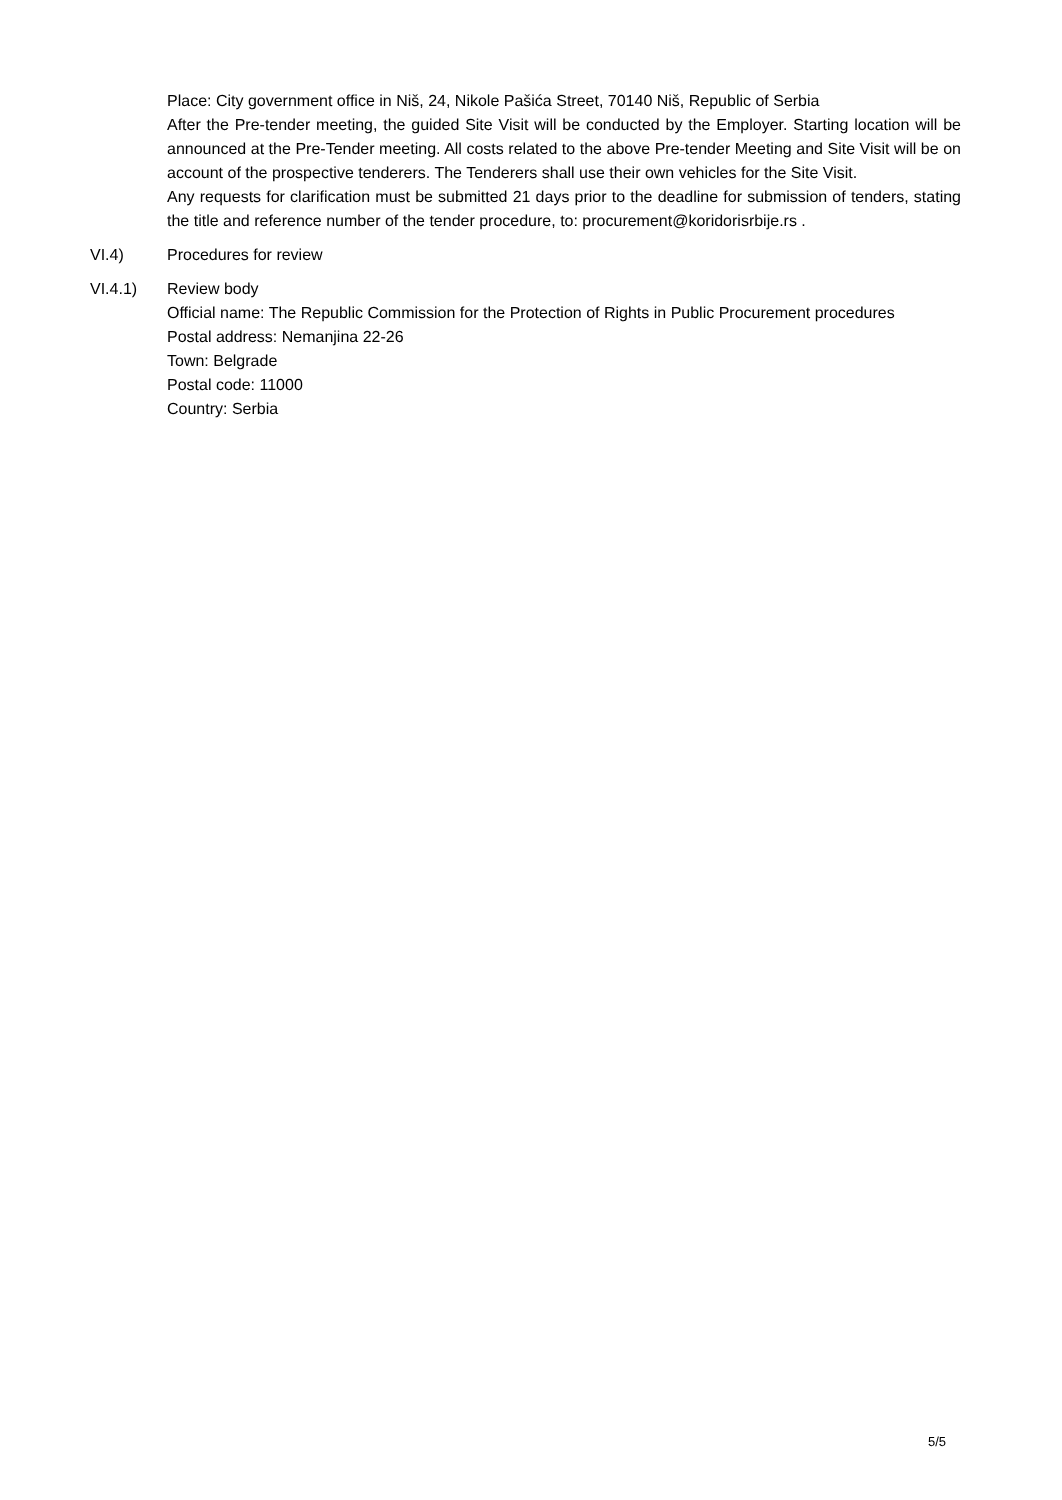Place: City government office in Niš, 24, Nikole Pašića Street, 70140 Niš, Republic of Serbia
After the Pre-tender meeting, the guided Site Visit will be conducted by the Employer. Starting location will be announced at the Pre-Tender meeting. All costs related to the above Pre-tender Meeting and Site Visit will be on account of the prospective tenderers. The Tenderers shall use their own vehicles for the Site Visit.
Any requests for clarification must be submitted 21 days prior to the deadline for submission of tenders, stating the title and reference number of the tender procedure, to: procurement@koridorisrbije.rs .
VI.4) Procedures for review
VI.4.1) Review body
Official name: The Republic Commission for the Protection of Rights in Public Procurement procedures
Postal address: Nemanjina 22-26
Town: Belgrade
Postal code: 11000
Country: Serbia
5/5